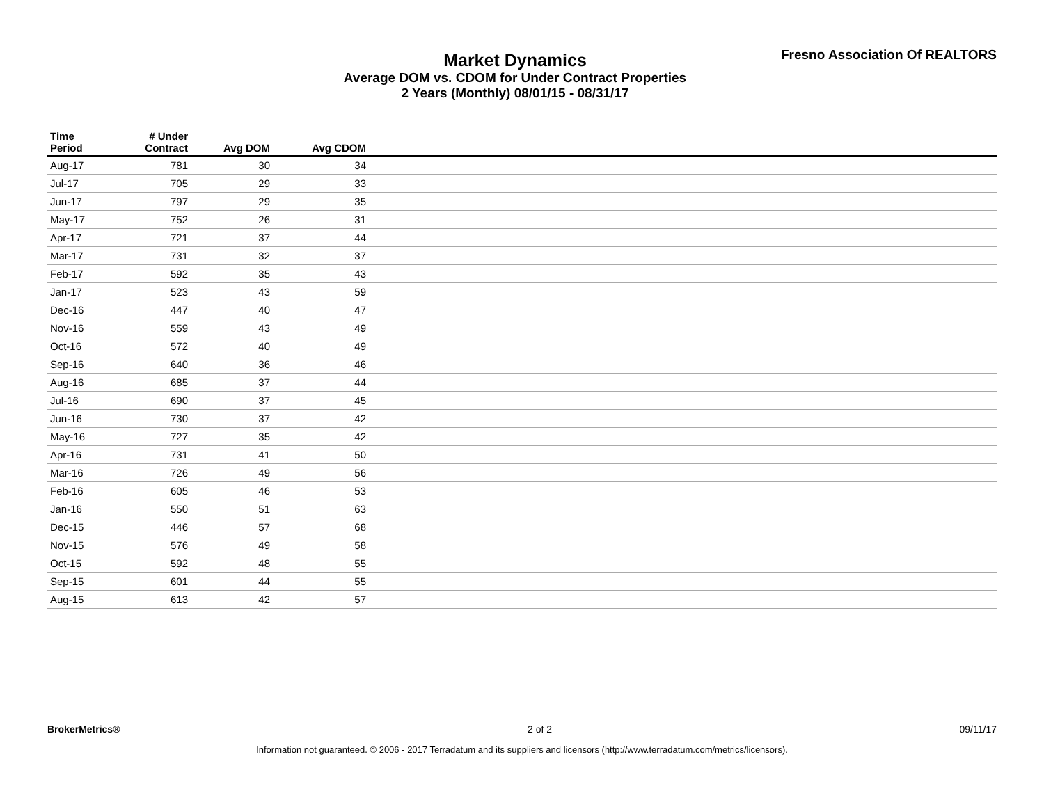Market Dynamics
Average DOM vs. CDOM for Under Contract Properties
2 Years (Monthly) 08/01/15 - 08/31/17
Fresno Association Of REALTORS
| Time Period | # Under Contract | Avg DOM | Avg CDOM | |
| --- | --- | --- | --- | --- |
| Aug-17 | 781 | 30 | 34 | |
| Jul-17 | 705 | 29 | 33 | |
| Jun-17 | 797 | 29 | 35 | |
| May-17 | 752 | 26 | 31 | |
| Apr-17 | 721 | 37 | 44 | |
| Mar-17 | 731 | 32 | 37 | |
| Feb-17 | 592 | 35 | 43 | |
| Jan-17 | 523 | 43 | 59 | |
| Dec-16 | 447 | 40 | 47 | |
| Nov-16 | 559 | 43 | 49 | |
| Oct-16 | 572 | 40 | 49 | |
| Sep-16 | 640 | 36 | 46 | |
| Aug-16 | 685 | 37 | 44 | |
| Jul-16 | 690 | 37 | 45 | |
| Jun-16 | 730 | 37 | 42 | |
| May-16 | 727 | 35 | 42 | |
| Apr-16 | 731 | 41 | 50 | |
| Mar-16 | 726 | 49 | 56 | |
| Feb-16 | 605 | 46 | 53 | |
| Jan-16 | 550 | 51 | 63 | |
| Dec-15 | 446 | 57 | 68 | |
| Nov-15 | 576 | 49 | 58 | |
| Oct-15 | 592 | 48 | 55 | |
| Sep-15 | 601 | 44 | 55 | |
| Aug-15 | 613 | 42 | 57 | |
BrokerMetrics® 2 of 2 09/11/17
Information not guaranteed. © 2006 - 2017 Terradatum and its suppliers and licensors (http://www.terradatum.com/metrics/licensors).